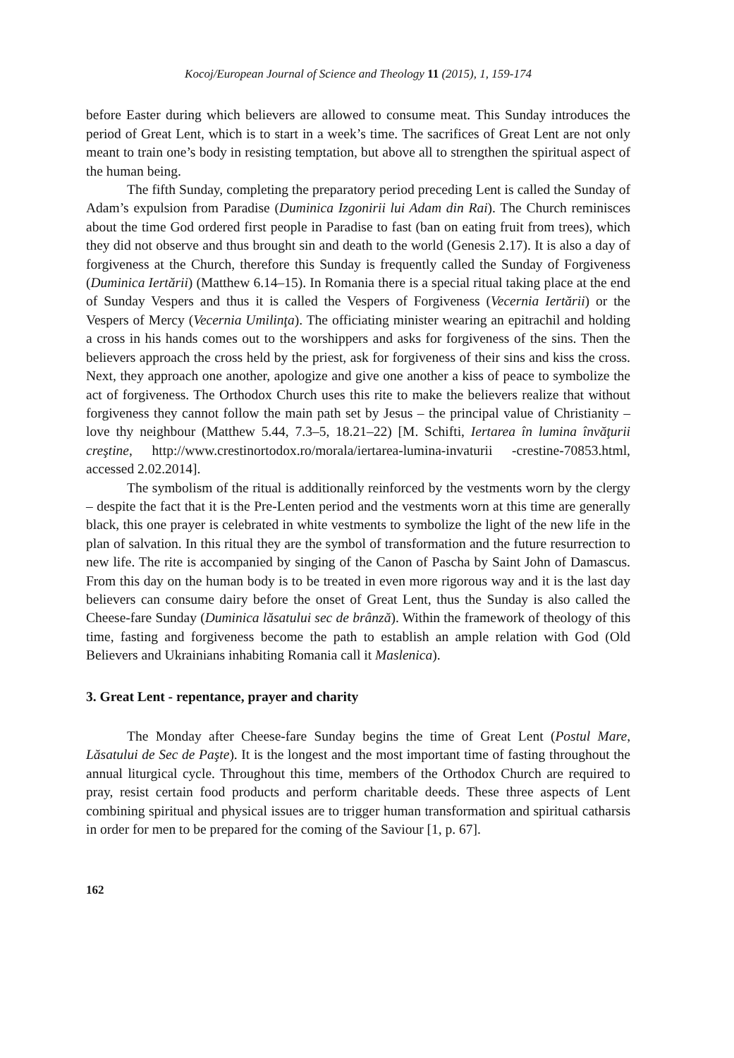Kocoj/European Journal of Science and Theology 11 (2015), 1, 159-174
before Easter during which believers are allowed to consume meat. This Sunday introduces the period of Great Lent, which is to start in a week’s time. The sacrifices of Great Lent are not only meant to train one’s body in resisting temptation, but above all to strengthen the spiritual aspect of the human being.
The fifth Sunday, completing the preparatory period preceding Lent is called the Sunday of Adam’s expulsion from Paradise (Duminica Izgonirii lui Adam din Rai). The Church reminisces about the time God ordered first people in Paradise to fast (ban on eating fruit from trees), which they did not observe and thus brought sin and death to the world (Genesis 2.17). It is also a day of forgiveness at the Church, therefore this Sunday is frequently called the Sunday of Forgiveness (Duminica Iertării) (Matthew 6.14–15). In Romania there is a special ritual taking place at the end of Sunday Vespers and thus it is called the Vespers of Forgiveness (Vecernia Iertării) or the Vespers of Mercy (Vecernia Umilinţa). The officiating minister wearing an epitrachil and holding a cross in his hands comes out to the worshippers and asks for forgiveness of the sins. Then the believers approach the cross held by the priest, ask for forgiveness of their sins and kiss the cross. Next, they approach one another, apologize and give one another a kiss of peace to symbolize the act of forgiveness. The Orthodox Church uses this rite to make the believers realize that without forgiveness they cannot follow the main path set by Jesus – the principal value of Christianity – love thy neighbour (Matthew 5.44, 7.3–5, 18.21–22) [M. Schifti, Iertarea în lumina învăţurii creştine, http://www.crestinortodox.ro/morala/iertarea-lumina-invaturii -crestine-70853.html, accessed 2.02.2014].
The symbolism of the ritual is additionally reinforced by the vestments worn by the clergy – despite the fact that it is the Pre-Lenten period and the vestments worn at this time are generally black, this one prayer is celebrated in white vestments to symbolize the light of the new life in the plan of salvation. In this ritual they are the symbol of transformation and the future resurrection to new life. The rite is accompanied by singing of the Canon of Pascha by Saint John of Damascus. From this day on the human body is to be treated in even more rigorous way and it is the last day believers can consume dairy before the onset of Great Lent, thus the Sunday is also called the Cheese-fare Sunday (Duminica lăsatului sec de brânză). Within the framework of theology of this time, fasting and forgiveness become the path to establish an ample relation with God (Old Believers and Ukrainians inhabiting Romania call it Maslenica).
3. Great Lent - repentance, prayer and charity
The Monday after Cheese-fare Sunday begins the time of Great Lent (Postul Mare, Lăsatului de Sec de Paşte). It is the longest and the most important time of fasting throughout the annual liturgical cycle. Throughout this time, members of the Orthodox Church are required to pray, resist certain food products and perform charitable deeds. These three aspects of Lent combining spiritual and physical issues are to trigger human transformation and spiritual catharsis in order for men to be prepared for the coming of the Saviour [1, p. 67].
162